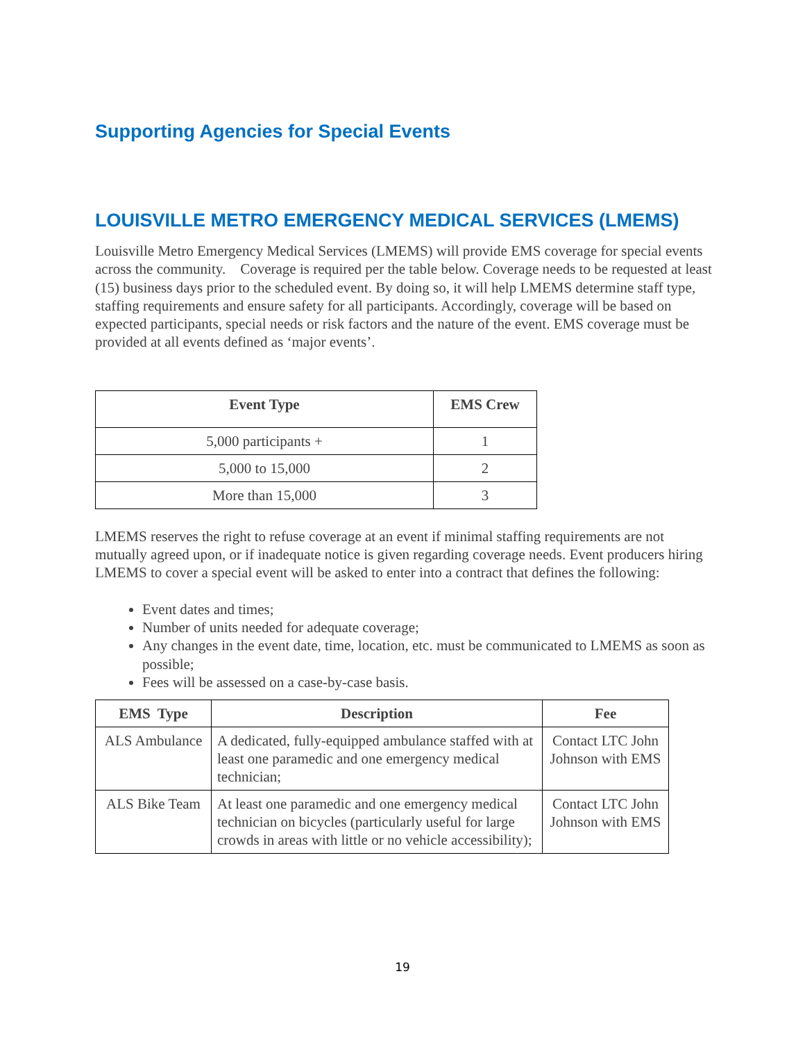Supporting Agencies for Special Events
LOUISVILLE METRO EMERGENCY MEDICAL SERVICES (LMEMS)
Louisville Metro Emergency Medical Services (LMEMS) will provide EMS coverage for special events across the community. Coverage is required per the table below. Coverage needs to be requested at least (15) business days prior to the scheduled event. By doing so, it will help LMEMS determine staff type, staffing requirements and ensure safety for all participants. Accordingly, coverage will be based on expected participants, special needs or risk factors and the nature of the event. EMS coverage must be provided at all events defined as ‘major events’.
| Event Type | EMS Crew |
| --- | --- |
| 5,000 participants + | 1 |
| 5,000 to 15,000 | 2 |
| More than 15,000 | 3 |
LMEMS reserves the right to refuse coverage at an event if minimal staffing requirements are not mutually agreed upon, or if inadequate notice is given regarding coverage needs. Event producers hiring LMEMS to cover a special event will be asked to enter into a contract that defines the following:
Event dates and times;
Number of units needed for adequate coverage;
Any changes in the event date, time, location, etc. must be communicated to LMEMS as soon as possible;
Fees will be assessed on a case-by-case basis.
| EMS Type | Description | Fee |
| --- | --- | --- |
| ALS Ambulance | A dedicated, fully-equipped ambulance staffed with at least one paramedic and one emergency medical technician; | Contact LTC John Johnson with EMS |
| ALS Bike Team | At least one paramedic and one emergency medical technician on bicycles (particularly useful for large crowds in areas with little or no vehicle accessibility); | Contact LTC John Johnson with EMS |
19